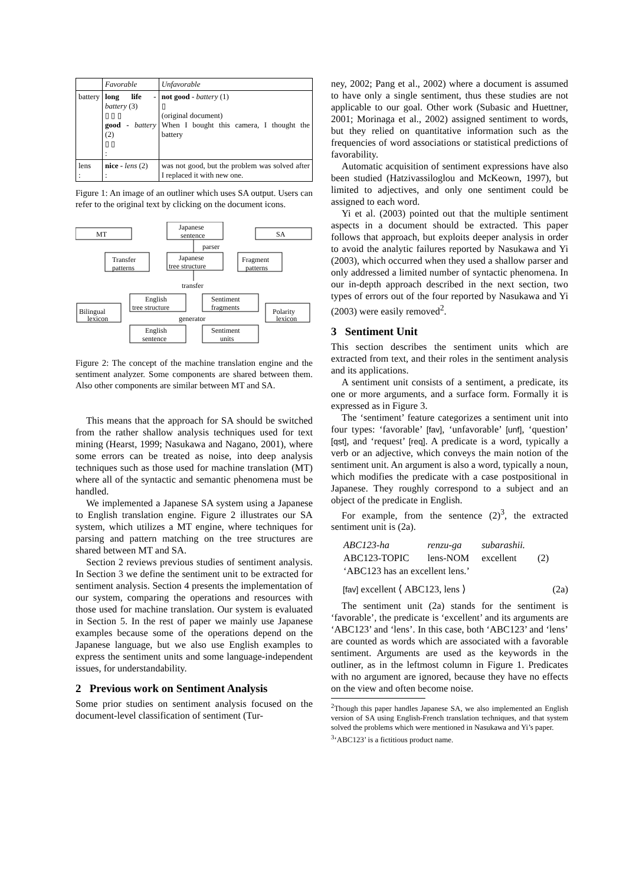| | Favorable | Unfavorable |
| battery | long life - battery (3) ▯ ▯ ▯ good - battery (2) ▯ ▯ : | not good - battery (1) ▯ (original document) When I bought this camera, I thought the battery |
| lens : | nice - lens (2) : | was not good, but the problem was solved after I replaced it with new one. |
Figure 1: An image of an outliner which uses SA output. Users can refer to the original text by clicking on the document icons.
MT
SA
Japanese
sentence
parser
Japanese
tree structure
Transfer
patterns
Fragment
patterns
transfer
English
tree structure
Sentiment
fragments
Bilingual
lexicon
generator
Polarity
lexicon
English
sentence
Sentiment
units
Figure 2: The concept of the machine translation engine and the sentiment analyzer. Some components are shared between them. Also other components are similar between MT and SA.
This means that the approach for SA should be switched from the rather shallow analysis techniques used for text mining (Hearst, 1999; Nasukawa and Nagano, 2001), where some errors can be treated as noise, into deep analysis techniques such as those used for machine translation (MT) where all of the syntactic and semantic phenomena must be handled.
We implemented a Japanese SA system using a Japanese to English translation engine. Figure 2 illustrates our SA system, which utilizes a MT engine, where techniques for parsing and pattern matching on the tree structures are shared between MT and SA.
Section 2 reviews previous studies of sentiment analysis. In Section 3 we define the sentiment unit to be extracted for sentiment analysis. Section 4 presents the implementation of our system, comparing the operations and resources with those used for machine translation. Our system is evaluated in Section 5. In the rest of paper we mainly use Japanese examples because some of the operations depend on the Japanese language, but we also use English examples to express the sentiment units and some language-independent issues, for understandability.
2 Previous work on Sentiment Analysis
Some prior studies on sentiment analysis focused on the document-level classification of sentiment (Tur-
ney, 2002; Pang et al., 2002) where a document is assumed to have only a single sentiment, thus these studies are not applicable to our goal. Other work (Subasic and Huettner, 2001; Morinaga et al., 2002) assigned sentiment to words, but they relied on quantitative information such as the frequencies of word associations or statistical predictions of favorability.
Automatic acquisition of sentiment expressions have also been studied (Hatzivassiloglou and McKeown, 1997), but limited to adjectives, and only one sentiment could be assigned to each word.
Yi et al. (2003) pointed out that the multiple sentiment aspects in a document should be extracted. This paper follows that approach, but exploits deeper analysis in order to avoid the analytic failures reported by Nasukawa and Yi (2003), which occurred when they used a shallow parser and only addressed a limited number of syntactic phenomena. In our in-depth approach described in the next section, two types of errors out of the four reported by Nasukawa and Yi (2003) were easily removed<sup>2</sup>.
3 Sentiment Unit
This section describes the sentiment units which are extracted from text, and their roles in the sentiment analysis and its applications.
A sentiment unit consists of a sentiment, a predicate, its one or more arguments, and a surface form. Formally it is expressed as in Figure 3.
The ‘sentiment’ feature categorizes a sentiment unit into four types: ‘favorable’ [fav], ‘unfavorable’ [unf], ‘question’ [qst], and ‘request’ [req]. A predicate is a word, typically a verb or an adjective, which conveys the main notion of the sentiment unit. An argument is also a word, typically a noun, which modifies the predicate with a case postpositional in Japanese. They roughly correspond to a subject and an object of the predicate in English.
For example, from the sentence (2)<sup>3</sup>, the extracted sentiment unit is (2a).
| ABC123-ha | renzu-ga | subarashii. | |
| ABC123-TOPIC | lens-NOM | excellent | (2) |
| ‘ABC123 has an excellent lens.’ | | | |
[fav] excellent ⟨ ABC123, lens ⟩ (2a)
The sentiment unit (2a) stands for the sentiment is ‘favorable’, the predicate is ‘excellent’ and its arguments are ‘ABC123’ and ‘lens’. In this case, both ‘ABC123’ and ‘lens’ are counted as words which are associated with a favorable sentiment. Arguments are used as the keywords in the outliner, as in the leftmost column in Figure 1. Predicates with no argument are ignored, because they have no effects on the view and often become noise.
<sup>2</sup> Though this paper handles Japanese SA, we also implemented an English version of SA using English-French translation techniques, and that system solved the problems which were mentioned in Nasukawa and Yi’s paper.
<sup>3</sup> ‘ABC123’ is a fictitious product name.